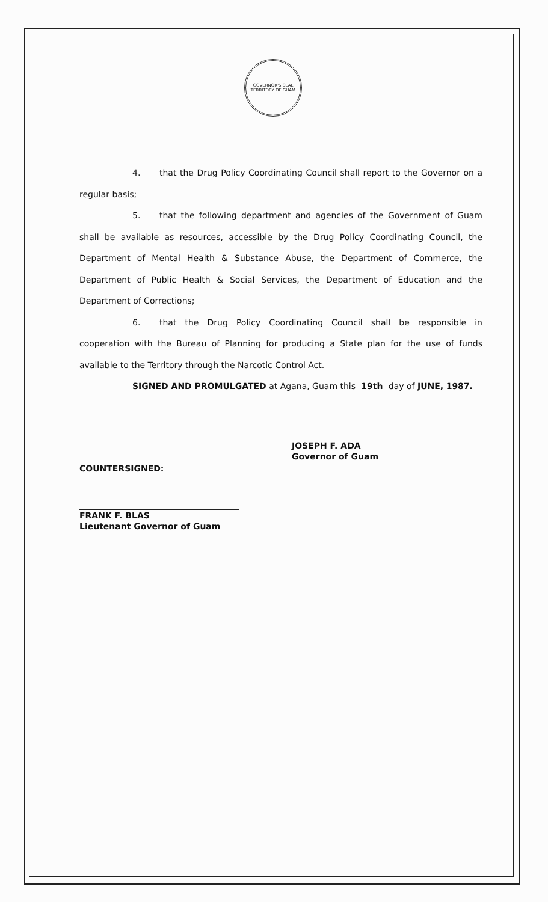GOVERNOR'S SEAL
TERRITORY OF GUAM
4. that the Drug Policy Coordinating Council shall report to the Governor on a regular basis;
5. that the following department and agencies of the Government of Guam shall be available as resources, accessible by the Drug Policy Coordinating Council, the Department of Mental Health & Substance Abuse, the Department of Commerce, the Department of Public Health & Social Services, the Department of Education and the Department of Corrections;
6. that the Drug Policy Coordinating Council shall be responsible in cooperation with the Bureau of Planning for producing a State plan for the use of funds available to the Territory through the Narcotic Control Act.
SIGNED AND PROMULGATED at Agana, Guam this 19th day of JUNE, 1987.
JOSEPH F. ADA
Governor of Guam
COUNTERSIGNED:
FRANK F. BLAS
Lieutenant Governor of Guam